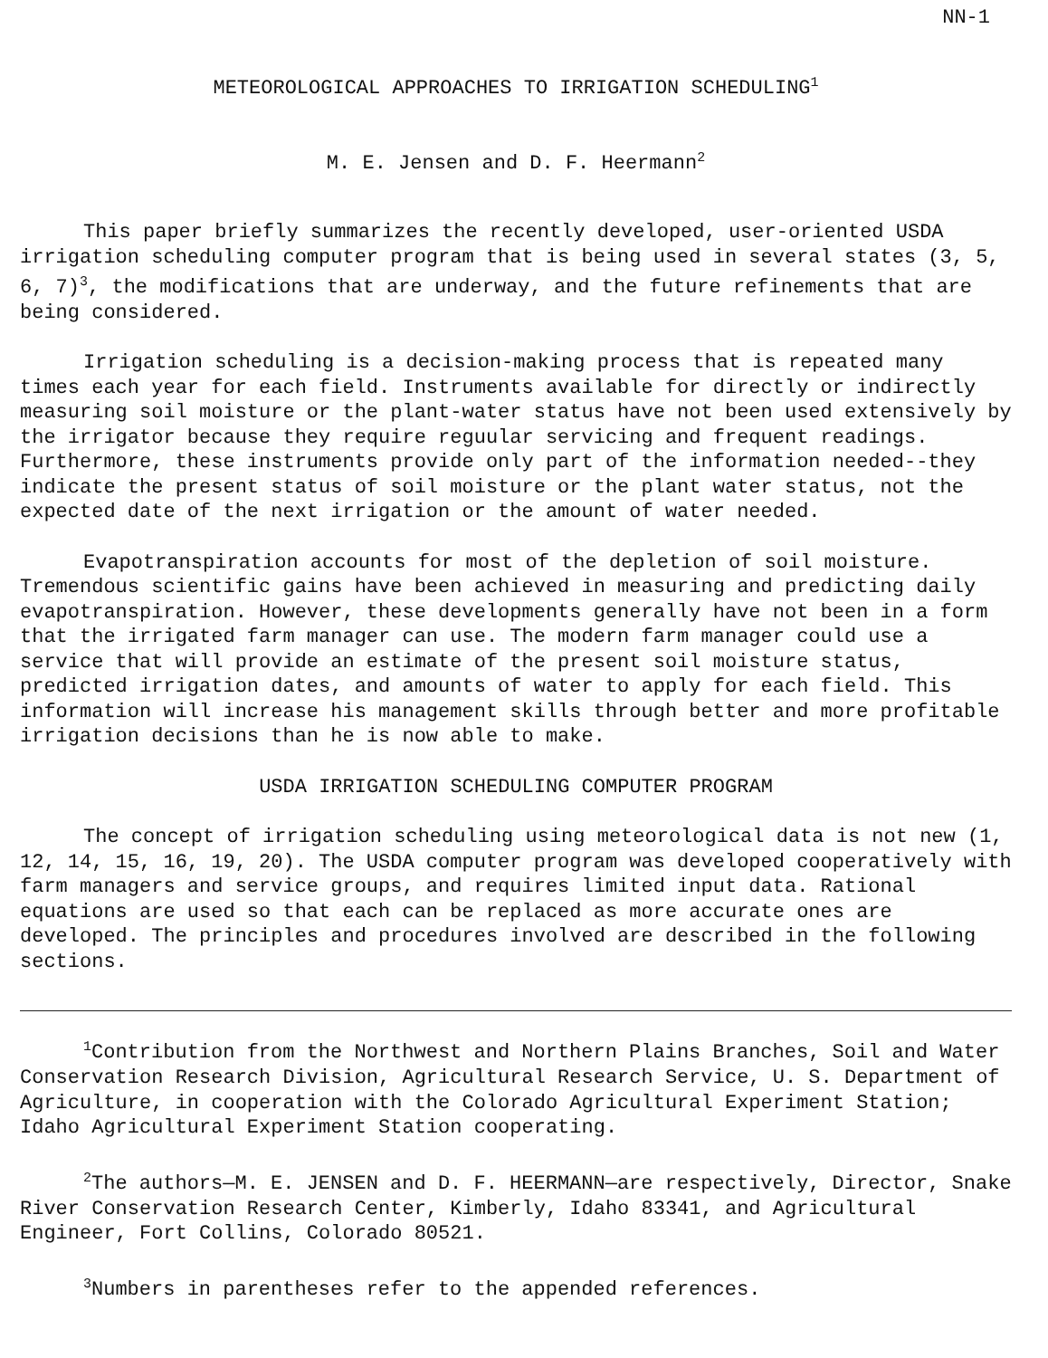NN-1
METEOROLOGICAL APPROACHES TO IRRIGATION SCHEDULING<sup>1</sup>
M. E. Jensen and D. F. Heermann<sup>2</sup>
This paper briefly summarizes the recently developed, user-oriented USDA irrigation scheduling computer program that is being used in several states (3, 5, 6, 7)<sup>3</sup>, the modifications that are underway, and the future refinements that are being considered.
Irrigation scheduling is a decision-making process that is repeated many times each year for each field. Instruments available for directly or indirectly measuring soil moisture or the plant-water status have not been used extensively by the irrigator because they require reguular servicing and frequent readings. Furthermore, these instruments provide only part of the information needed--they indicate the present status of soil moisture or the plant water status, not the expected date of the next irrigation or the amount of water needed.
Evapotranspiration accounts for most of the depletion of soil moisture. Tremendous scientific gains have been achieved in measuring and predicting daily evapotranspiration. However, these developments generally have not been in a form that the irrigated farm manager can use. The modern farm manager could use a service that will provide an estimate of the present soil moisture status, predicted irrigation dates, and amounts of water to apply for each field. This information will increase his management skills through better and more profitable irrigation decisions than he is now able to make.
USDA IRRIGATION SCHEDULING COMPUTER PROGRAM
The concept of irrigation scheduling using meteorological data is not new (1, 12, 14, 15, 16, 19, 20). The USDA computer program was developed cooperatively with farm managers and service groups, and requires limited input data. Rational equations are used so that each can be replaced as more accurate ones are developed. The principles and procedures involved are described in the following sections.
<sup>1</sup> Contribution from the Northwest and Northern Plains Branches, Soil and Water Conservation Research Division, Agricultural Research Service, U. S. Department of Agriculture, in cooperation with the Colorado Agricultural Experiment Station; Idaho Agricultural Experiment Station cooperating.
<sup>2</sup> The authors—M. E. JENSEN and D. F. HEERMANN—are respectively, Director, Snake River Conservation Research Center, Kimberly, Idaho 83341, and Agricultural Engineer, Fort Collins, Colorado 80521.
<sup>3</sup> Numbers in parentheses refer to the appended references.